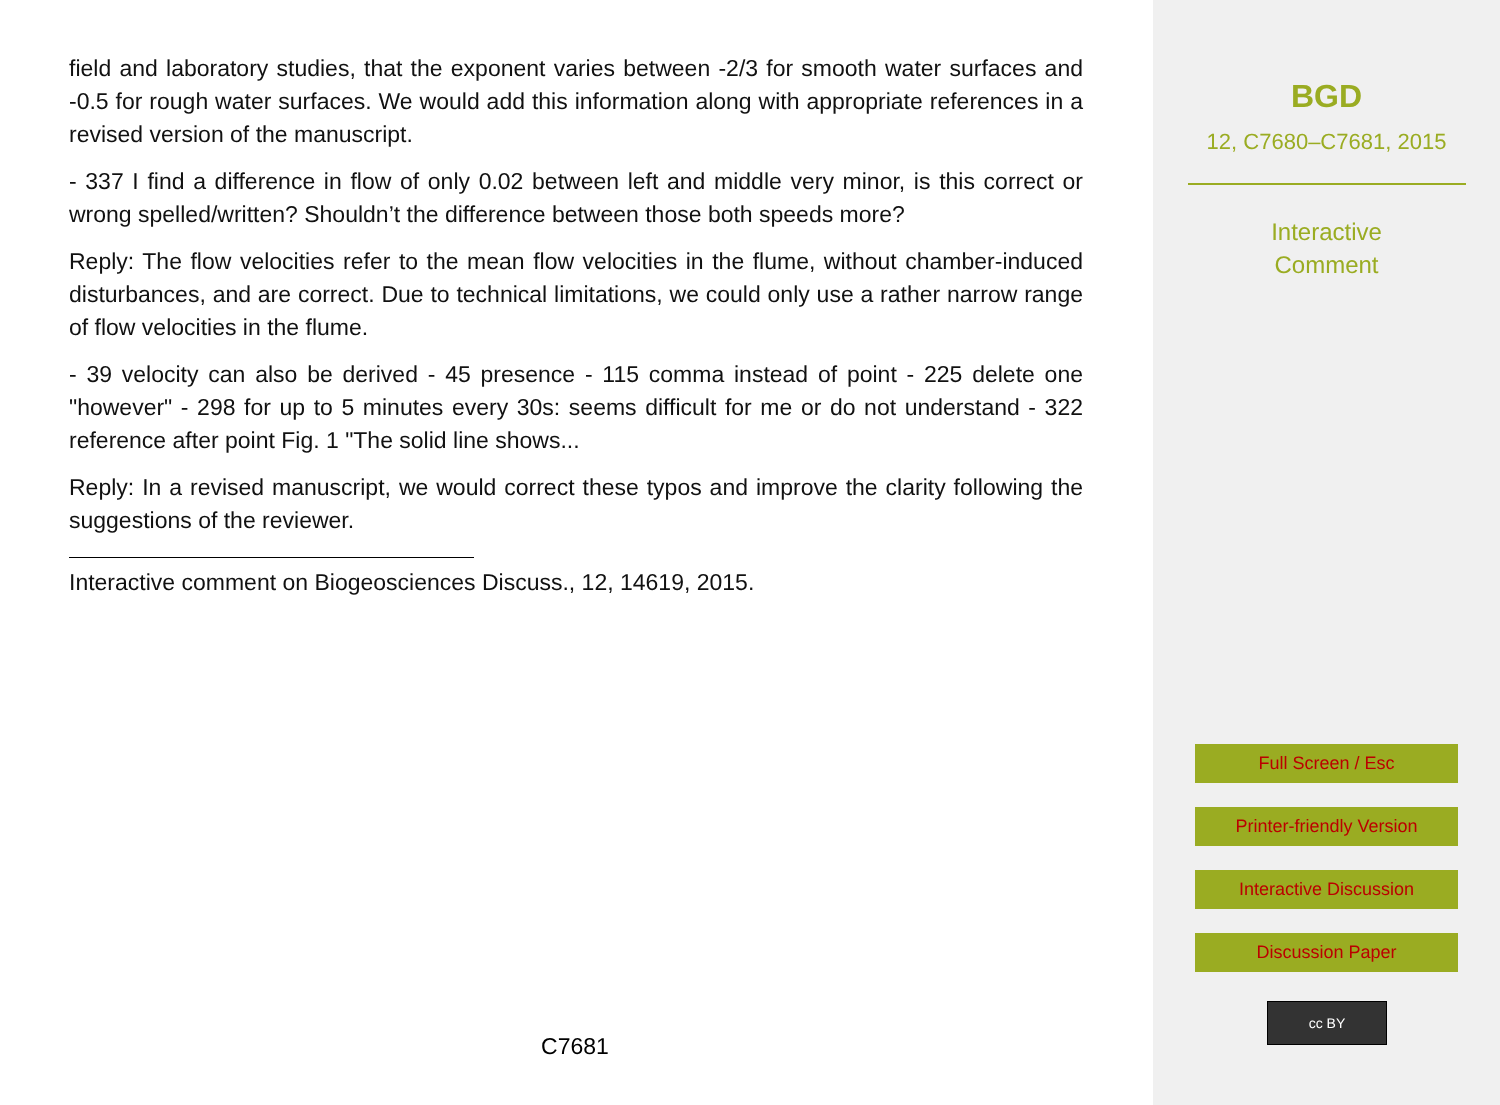field and laboratory studies, that the exponent varies between -2/3 for smooth water surfaces and -0.5 for rough water surfaces. We would add this information along with appropriate references in a revised version of the manuscript.
- 337 I find a difference in flow of only 0.02 between left and middle very minor, is this correct or wrong spelled/written? Shouldn’t the difference between those both speeds more?
Reply: The flow velocities refer to the mean flow velocities in the flume, without chamber-induced disturbances, and are correct. Due to technical limitations, we could only use a rather narrow range of flow velocities in the flume.
- 39 velocity can also be derived - 45 presence - 115 comma instead of point - 225 delete one "however" - 298 for up to 5 minutes every 30s: seems difficult for me or do not understand - 322 reference after point Fig. 1 "The solid line shows...
Reply: In a revised manuscript, we would correct these typos and improve the clarity following the suggestions of the reviewer.
Interactive comment on Biogeosciences Discuss., 12, 14619, 2015.
C7681
BGD
12, C7680–C7681, 2015
Interactive
Comment
Full Screen / Esc
Printer-friendly Version
Interactive Discussion
Discussion Paper
cc BY